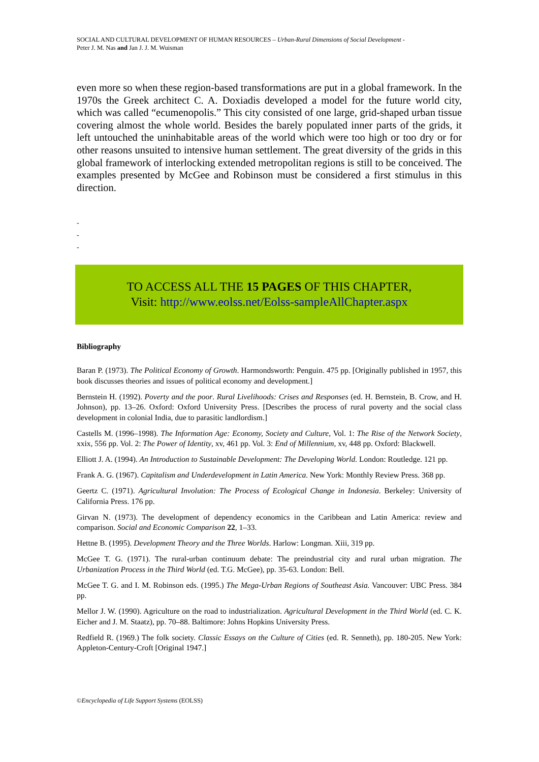SOCIAL AND CULTURAL DEVELOPMENT OF HUMAN RESOURCES – Urban-Rural Dimensions of Social Development -
Peter J. M. Nas and Jan J. J. M. Wuisman
even more so when these region-based transformations are put in a global framework. In the 1970s the Greek architect C. A. Doxiadis developed a model for the future world city, which was called “ecumenopolis.” This city consisted of one large, grid-shaped urban tissue covering almost the whole world. Besides the barely populated inner parts of the grids, it left untouched the uninhabitable areas of the world which were too high or too dry or for other reasons unsuited to intensive human settlement. The great diversity of the grids in this global framework of interlocking extended metropolitan regions is still to be conceived. The examples presented by McGee and Robinson must be considered a first stimulus in this direction.
-
-
-
TO ACCESS ALL THE 15 PAGES OF THIS CHAPTER,
Visit: http://www.eolss.net/Eolss-sampleAllChapter.aspx
Bibliography
Baran P. (1973). The Political Economy of Growth. Harmondsworth: Penguin. 475 pp. [Originally published in 1957, this book discusses theories and issues of political economy and development.]
Bernstein H. (1992). Poverty and the poor. Rural Livelihoods: Crises and Responses (ed. H. Bernstein, B. Crow, and H. Johnson), pp. 13–26. Oxford: Oxford University Press. [Describes the process of rural poverty and the social class development in colonial India, due to parasitic landlordism.]
Castells M. (1996–1998). The Information Age: Economy, Society and Culture, Vol. 1: The Rise of the Network Society, xxix, 556 pp. Vol. 2: The Power of Identity, xv, 461 pp. Vol. 3: End of Millennium, xv, 448 pp. Oxford: Blackwell.
Elliott J. A. (1994). An Introduction to Sustainable Development: The Developing World. London: Routledge. 121 pp.
Frank A. G. (1967). Capitalism and Underdevelopment in Latin America. New York: Monthly Review Press. 368 pp.
Geertz C. (1971). Agricultural Involution: The Process of Ecological Change in Indonesia. Berkeley: University of California Press. 176 pp.
Girvan N. (1973). The development of dependency economics in the Caribbean and Latin America: review and comparison. Social and Economic Comparison 22, 1–33.
Hettne B. (1995). Development Theory and the Three Worlds. Harlow: Longman. Xiii, 319 pp.
McGee T. G. (1971). The rural-urban continuum debate: The preindustrial city and rural urban migration. The Urbanization Process in the Third World (ed. T.G. McGee), pp. 35-63. London: Bell.
McGee T. G. and I. M. Robinson eds. (1995.) The Mega-Urban Regions of Southeast Asia. Vancouver: UBC Press. 384 pp.
Mellor J. W. (1990). Agriculture on the road to industrialization. Agricultural Development in the Third World (ed. C. K. Eicher and J. M. Staatz), pp. 70–88. Baltimore: Johns Hopkins University Press.
Redfield R. (1969.) The folk society. Classic Essays on the Culture of Cities (ed. R. Senneth), pp. 180-205. New York: Appleton-Century-Croft [Original 1947.]
©Encyclopedia of Life Support Systems (EOLSS)